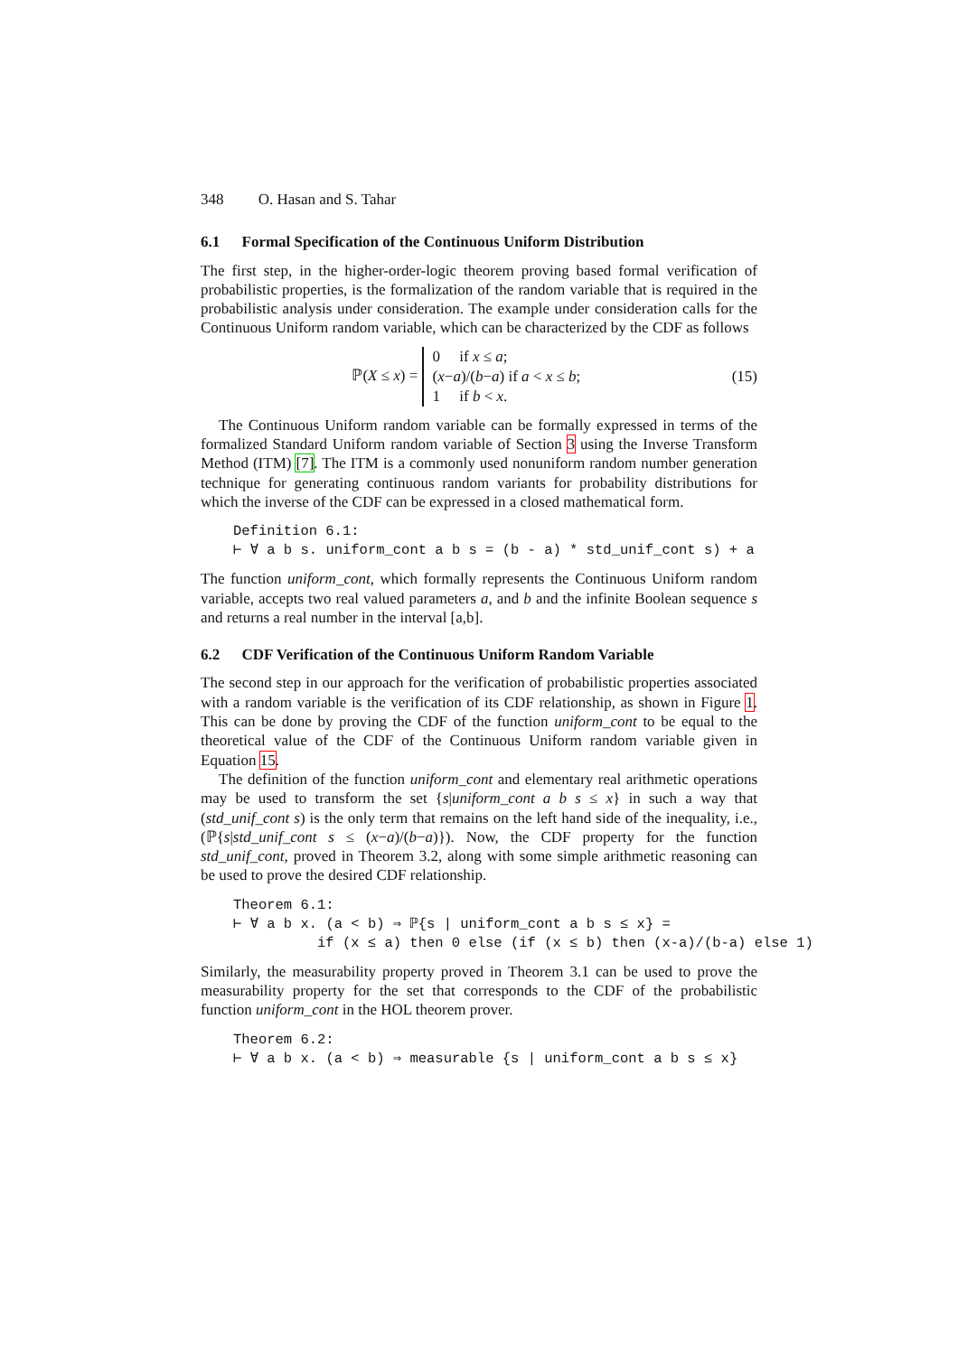348 O. Hasan and S. Tahar
6.1 Formal Specification of the Continuous Uniform Distribution
The first step, in the higher-order-logic theorem proving based formal verification of probabilistic properties, is the formalization of the random variable that is required in the probabilistic analysis under consideration. The example under consideration calls for the Continuous Uniform random variable, which can be characterized by the CDF as follows
ℙ(X ≤ x) = 0 if x ≤ a;
(x−a)/(b−a) if a < x ≤ b;
1 if b < x.
(15)
The Continuous Uniform random variable can be formally expressed in terms of the formalized Standard Uniform random variable of Section 3 using the Inverse Transform Method (ITM) [7]. The ITM is a commonly used nonuniform random number generation technique for generating continuous random variants for probability distributions for which the inverse of the CDF can be expressed in a closed mathematical form.
Definition 6.1: ⊢ ∀ a b s. uniform_cont a b s = (b - a) * std_unif_cont s) + a
The function uniform_cont, which formally represents the Continuous Uniform random variable, accepts two real valued parameters a, and b and the infinite Boolean sequence s and returns a real number in the interval [a,b].
6.2 CDF Verification of the Continuous Uniform Random Variable
The second step in our approach for the verification of probabilistic properties associated with a random variable is the verification of its CDF relationship, as shown in Figure 1. This can be done by proving the CDF of the function uniform_cont to be equal to the theoretical value of the CDF of the Continuous Uniform random variable given in Equation 15.
The definition of the function uniform_cont and elementary real arithmetic operations may be used to transform the set {s|uniform_cont a b s ≤ x} in such a way that (std_unif_cont s) is the only term that remains on the left hand side of the inequality, i.e., (ℙ{s|std_unif_cont s ≤ (x−a)/(b−a)}). Now, the CDF property for the function std_unif_cont, proved in Theorem 3.2, along with some simple arithmetic reasoning can be used to prove the desired CDF relationship.
Theorem 6.1: ⊢ ∀ a b x. (a < b) ⇒ ℙ{s | uniform_cont a b s ≤ x} = if (x ≤ a) then 0 else (if (x ≤ b) then (x-a)/(b-a) else 1)
Similarly, the measurability property proved in Theorem 3.1 can be used to prove the measurability property for the set that corresponds to the CDF of the probabilistic function uniform_cont in the HOL theorem prover.
Theorem 6.2: ⊢ ∀ a b x. (a < b) ⇒ measurable {s | uniform_cont a b s ≤ x}